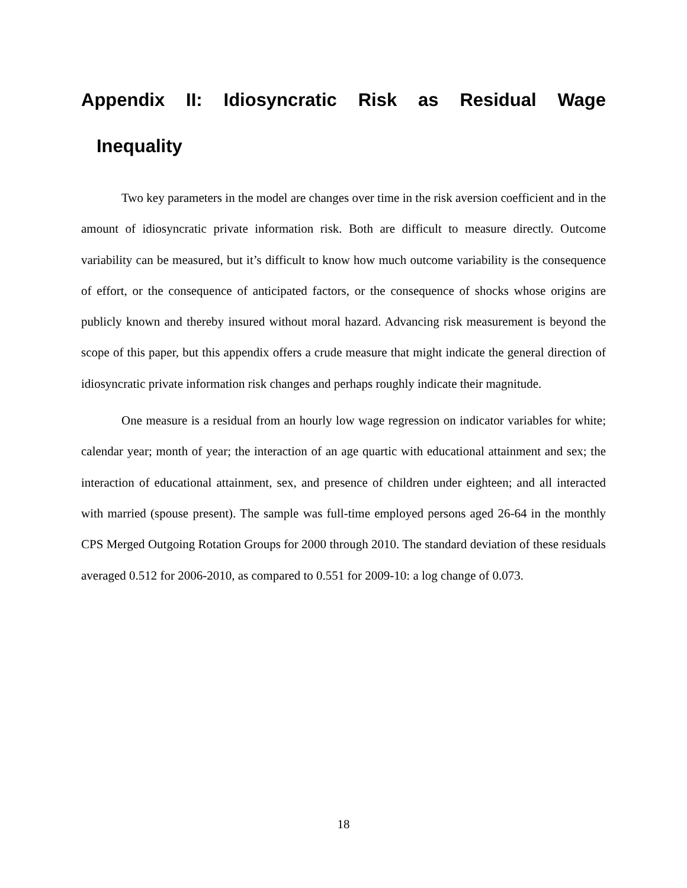Appendix II: Idiosyncratic Risk as Residual Wage
Inequality
Two key parameters in the model are changes over time in the risk aversion coefficient and in the amount of idiosyncratic private information risk. Both are difficult to measure directly. Outcome variability can be measured, but it’s difficult to know how much outcome variability is the consequence of effort, or the consequence of anticipated factors, or the consequence of shocks whose origins are publicly known and thereby insured without moral hazard. Advancing risk measurement is beyond the scope of this paper, but this appendix offers a crude measure that might indicate the general direction of idiosyncratic private information risk changes and perhaps roughly indicate their magnitude.
One measure is a residual from an hourly low wage regression on indicator variables for white; calendar year; month of year; the interaction of an age quartic with educational attainment and sex; the interaction of educational attainment, sex, and presence of children under eighteen; and all interacted with married (spouse present). The sample was full-time employed persons aged 26-64 in the monthly CPS Merged Outgoing Rotation Groups for 2000 through 2010. The standard deviation of these residuals averaged 0.512 for 2006-2010, as compared to 0.551 for 2009-10: a log change of 0.073.
18